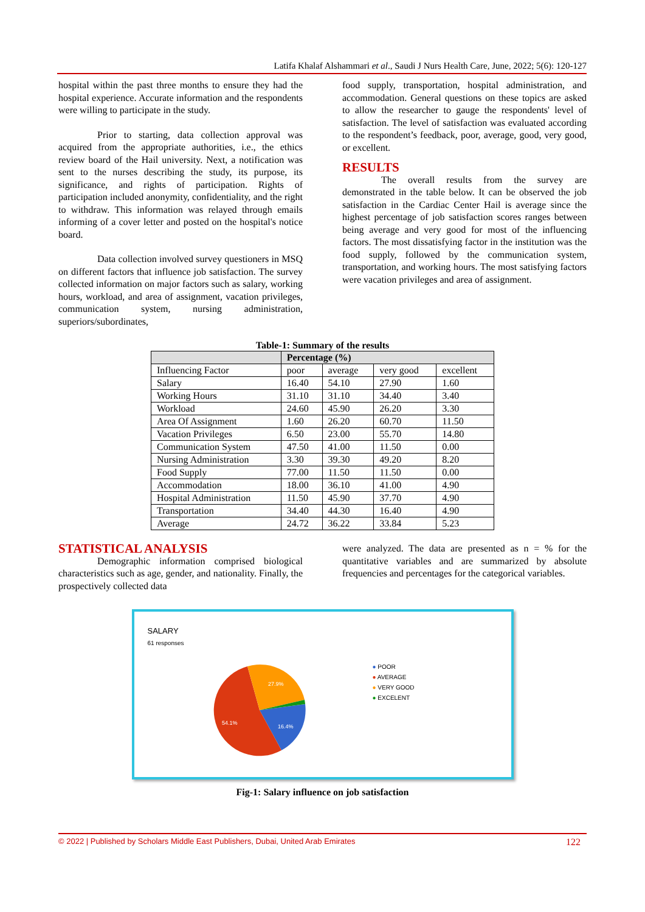Latifa Khalaf Alshammari et al., Saudi J Nurs Health Care, June, 2022; 5(6): 120-127
hospital within the past three months to ensure they had the hospital experience. Accurate information and the respondents were willing to participate in the study.
Prior to starting, data collection approval was acquired from the appropriate authorities, i.e., the ethics review board of the Hail university. Next, a notification was sent to the nurses describing the study, its purpose, its significance, and rights of participation. Rights of participation included anonymity, confidentiality, and the right to withdraw. This information was relayed through emails informing of a cover letter and posted on the hospital's notice board.
Data collection involved survey questioners in MSQ on different factors that influence job satisfaction. The survey collected information on major factors such as salary, working hours, workload, and area of assignment, vacation privileges, communication system, nursing administration, superiors/subordinates,
food supply, transportation, hospital administration, and accommodation. General questions on these topics are asked to allow the researcher to gauge the respondents' level of satisfaction. The level of satisfaction was evaluated according to the respondent’s feedback, poor, average, good, very good, or excellent.
RESULTS
The overall results from the survey are demonstrated in the table below. It can be observed the job satisfaction in the Cardiac Center Hail is average since the highest percentage of job satisfaction scores ranges between being average and very good for most of the influencing factors. The most dissatisfying factor in the institution was the food supply, followed by the communication system, transportation, and working hours. The most satisfying factors were vacation privileges and area of assignment.
Table-1: Summary of the results
| | Percentage (%) | | | |
| --- | --- | --- | --- | --- |
| Influencing Factor | poor | average | very good | excellent |
| Salary | 16.40 | 54.10 | 27.90 | 1.60 |
| Working Hours | 31.10 | 31.10 | 34.40 | 3.40 |
| Workload | 24.60 | 45.90 | 26.20 | 3.30 |
| Area Of Assignment | 1.60 | 26.20 | 60.70 | 11.50 |
| Vacation Privileges | 6.50 | 23.00 | 55.70 | 14.80 |
| Communication System | 47.50 | 41.00 | 11.50 | 0.00 |
| Nursing Administration | 3.30 | 39.30 | 49.20 | 8.20 |
| Food Supply | 77.00 | 11.50 | 11.50 | 0.00 |
| Accommodation | 18.00 | 36.10 | 41.00 | 4.90 |
| Hospital Administration | 11.50 | 45.90 | 37.70 | 4.90 |
| Transportation | 34.40 | 44.30 | 16.40 | 4.90 |
| Average | 24.72 | 36.22 | 33.84 | 5.23 |
STATISTICAL ANALYSIS
Demographic information comprised biological characteristics such as age, gender, and nationality. Finally, the prospectively collected data
were analyzed. The data are presented as n = % for the quantitative variables and are summarized by absolute frequencies and percentages for the categorical variables.
SALARY
61 responses
27.9%
54.1%
16.4%
● POOR
● AVERAGE
● VERY GOOD
● EXCELENT
Fig-1: Salary influence on job satisfaction
© 2022 | Published by Scholars Middle East Publishers, Dubai, United Arab Emirates 122